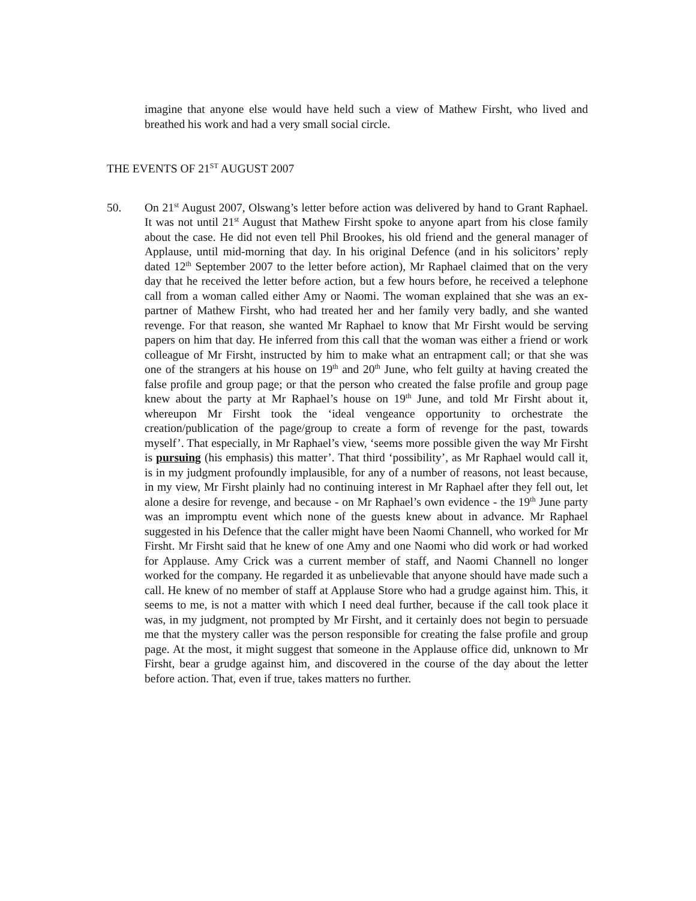imagine that anyone else would have held such a view of Mathew Firsht, who lived and breathed his work and had a very small social circle.
THE EVENTS OF 21<sup>ST</sup> AUGUST 2007
50. On 21<sup>st</sup> August 2007, Olswang’s letter before action was delivered by hand to Grant Raphael. It was not until 21<sup>st</sup> August that Mathew Firsht spoke to anyone apart from his close family about the case. He did not even tell Phil Brookes, his old friend and the general manager of Applause, until mid-morning that day. In his original Defence (and in his solicitors’ reply dated 12<sup>th</sup> September 2007 to the letter before action), Mr Raphael claimed that on the very day that he received the letter before action, but a few hours before, he received a telephone call from a woman called either Amy or Naomi. The woman explained that she was an ex-partner of Mathew Firsht, who had treated her and her family very badly, and she wanted revenge. For that reason, she wanted Mr Raphael to know that Mr Firsht would be serving papers on him that day. He inferred from this call that the woman was either a friend or work colleague of Mr Firsht, instructed by him to make what an entrapment call; or that she was one of the strangers at his house on 19<sup>th</sup> and 20<sup>th</sup> June, who felt guilty at having created the false profile and group page; or that the person who created the false profile and group page knew about the party at Mr Raphael’s house on 19<sup>th</sup> June, and told Mr Firsht about it, whereupon Mr Firsht took the ‘ideal vengeance opportunity to orchestrate the creation/publication of the page/group to create a form of revenge for the past, towards myself’. That especially, in Mr Raphael’s view, ‘seems more possible given the way Mr Firsht is pursuing (his emphasis) this matter’. That third ‘possibility’, as Mr Raphael would call it, is in my judgment profoundly implausible, for any of a number of reasons, not least because, in my view, Mr Firsht plainly had no continuing interest in Mr Raphael after they fell out, let alone a desire for revenge, and because - on Mr Raphael’s own evidence - the 19<sup>th</sup> June party was an impromptu event which none of the guests knew about in advance. Mr Raphael suggested in his Defence that the caller might have been Naomi Channell, who worked for Mr Firsht. Mr Firsht said that he knew of one Amy and one Naomi who did work or had worked for Applause. Amy Crick was a current member of staff, and Naomi Channell no longer worked for the company. He regarded it as unbelievable that anyone should have made such a call. He knew of no member of staff at Applause Store who had a grudge against him. This, it seems to me, is not a matter with which I need deal further, because if the call took place it was, in my judgment, not prompted by Mr Firsht, and it certainly does not begin to persuade me that the mystery caller was the person responsible for creating the false profile and group page. At the most, it might suggest that someone in the Applause office did, unknown to Mr Firsht, bear a grudge against him, and discovered in the course of the day about the letter before action. That, even if true, takes matters no further.